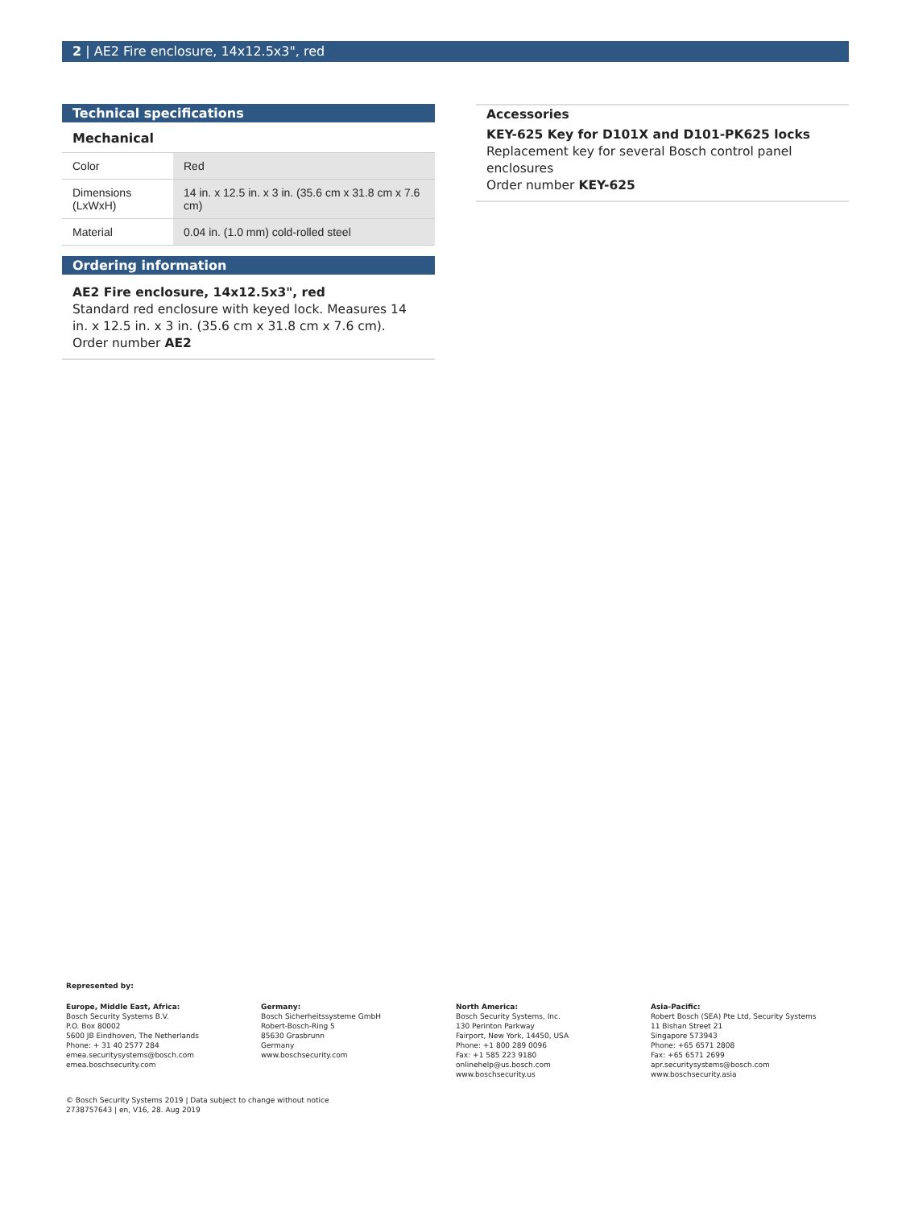2 | AE2 Fire enclosure, 14x12.5x3", red
Technical specifications
Mechanical
| Color | Red |
| Dimensions (LxWxH) | 14 in. x 12.5 in. x 3 in. (35.6 cm x 31.8 cm x 7.6 cm) |
| Material | 0.04 in. (1.0 mm) cold-rolled steel |
Ordering information
AE2 Fire enclosure, 14x12.5x3", red
Standard red enclosure with keyed lock. Measures 14 in. x 12.5 in. x 3 in. (35.6 cm x 31.8 cm x 7.6 cm).
Order number AE2
Accessories
KEY-625 Key for D101X and D101-PK625 locks
Replacement key for several Bosch control panel enclosures
Order number KEY-625
Represented by:
Europe, Middle East, Africa:
Bosch Security Systems B.V.
P.O. Box 80002
5600 JB Eindhoven, The Netherlands
Phone: + 31 40 2577 284
emea.securitysystems@bosch.com
emea.boschsecurity.com
Germany:
Bosch Sicherheitssysteme GmbH
Robert-Bosch-Ring 5
85630 Grasbrunn
Germany
www.boschsecurity.com
North America:
Bosch Security Systems, Inc.
130 Perinton Parkway
Fairport, New York, 14450, USA
Phone: +1 800 289 0096
Fax: +1 585 223 9180
onlinehelp@us.bosch.com
www.boschsecurity.us
Asia-Pacific:
Robert Bosch (SEA) Pte Ltd, Security Systems
11 Bishan Street 21
Singapore 573943
Phone: +65 6571 2808
Fax: +65 6571 2699
apr.securitysystems@bosch.com
www.boschsecurity.asia
© Bosch Security Systems 2019 | Data subject to change without notice
2738757643 | en, V16, 28. Aug 2019